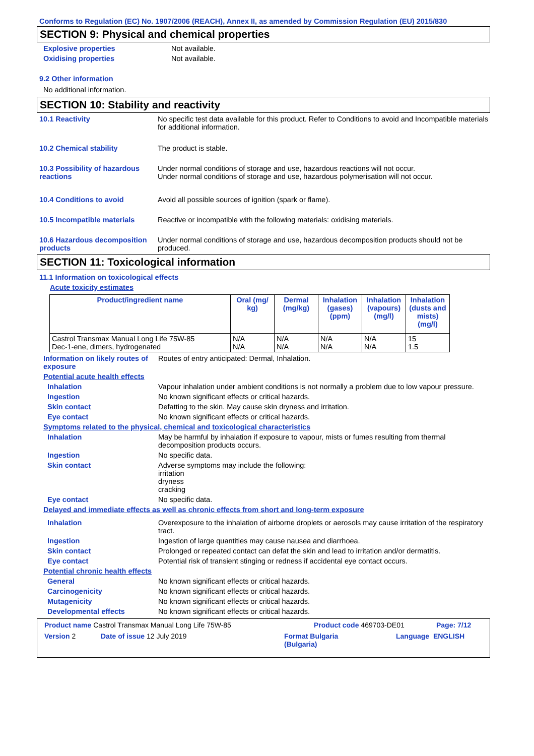Conforms to Regulation (EC) No. 1907/2006 (REACH), Annex II, as amended by Commission Regulation (EU) 2015/830
SECTION 9: Physical and chemical properties
Explosive properties Not available.
Oxidising properties Not available.
9.2 Other information
No additional information.
SECTION 10: Stability and reactivity
10.1 Reactivity No specific test data available for this product. Refer to Conditions to avoid and Incompatible materials for additional information.
10.2 Chemical stability The product is stable.
10.3 Possibility of hazardous reactions
Under normal conditions of storage and use, hazardous reactions will not occur.
Under normal conditions of storage and use, hazardous polymerisation will not occur.
10.4 Conditions to avoid Avoid all possible sources of ignition (spark or flame).
10.5 Incompatible materials Reactive or incompatible with the following materials: oxidising materials.
10.6 Hazardous decomposition products
Under normal conditions of storage and use, hazardous decomposition products should not be produced.
SECTION 11: Toxicological information
11.1 Information on toxicological effects
Acute toxicity estimates
| Product/ingredient name | Oral (mg/ kg) | Dermal (mg/kg) | Inhalation (gases) (ppm) | Inhalation (vapours) (mg/l) | Inhalation (dusts and mists) (mg/l) |
| --- | --- | --- | --- | --- | --- |
| Castrol Transmax Manual Long Life 75W-85 Dec-1-ene, dimers, hydrogenated | N/A N/A | N/A N/A | N/A N/A | N/A N/A | 15 1.5 |
Information on likely routes of exposure
Routes of entry anticipated: Dermal, Inhalation.
Potential acute health effects
Inhalation Vapour inhalation under ambient conditions is not normally a problem due to low vapour pressure.
Ingestion No known significant effects or critical hazards.
Skin contact Defatting to the skin. May cause skin dryness and irritation.
Eye contact No known significant effects or critical hazards.
Symptoms related to the physical, chemical and toxicological characteristics
Inhalation May be harmful by inhalation if exposure to vapour, mists or fumes resulting from thermal decomposition products occurs.
Ingestion No specific data.
Skin contact Adverse symptoms may include the following:
irritation
dryness
cracking
Eye contact No specific data.
Delayed and immediate effects as well as chronic effects from short and long-term exposure
Inhalation Overexposure to the inhalation of airborne droplets or aerosols may cause irritation of the respiratory tract.
Ingestion Ingestion of large quantities may cause nausea and diarrhoea.
Skin contact Prolonged or repeated contact can defat the skin and lead to irritation and/or dermatitis.
Eye contact Potential risk of transient stinging or redness if accidental eye contact occurs.
Potential chronic health effects
General No known significant effects or critical hazards.
Carcinogenicity No known significant effects or critical hazards.
Mutagenicity No known significant effects or critical hazards.
Developmental effects No known significant effects or critical hazards.
Product name Castrol Transmax Manual Long Life 75W-85 Product code 469703-DE01 Page: 7/12
Version 2 Date of issue 12 July 2019 Format Bulgaria
(Bulgaria)
Language ENGLISH